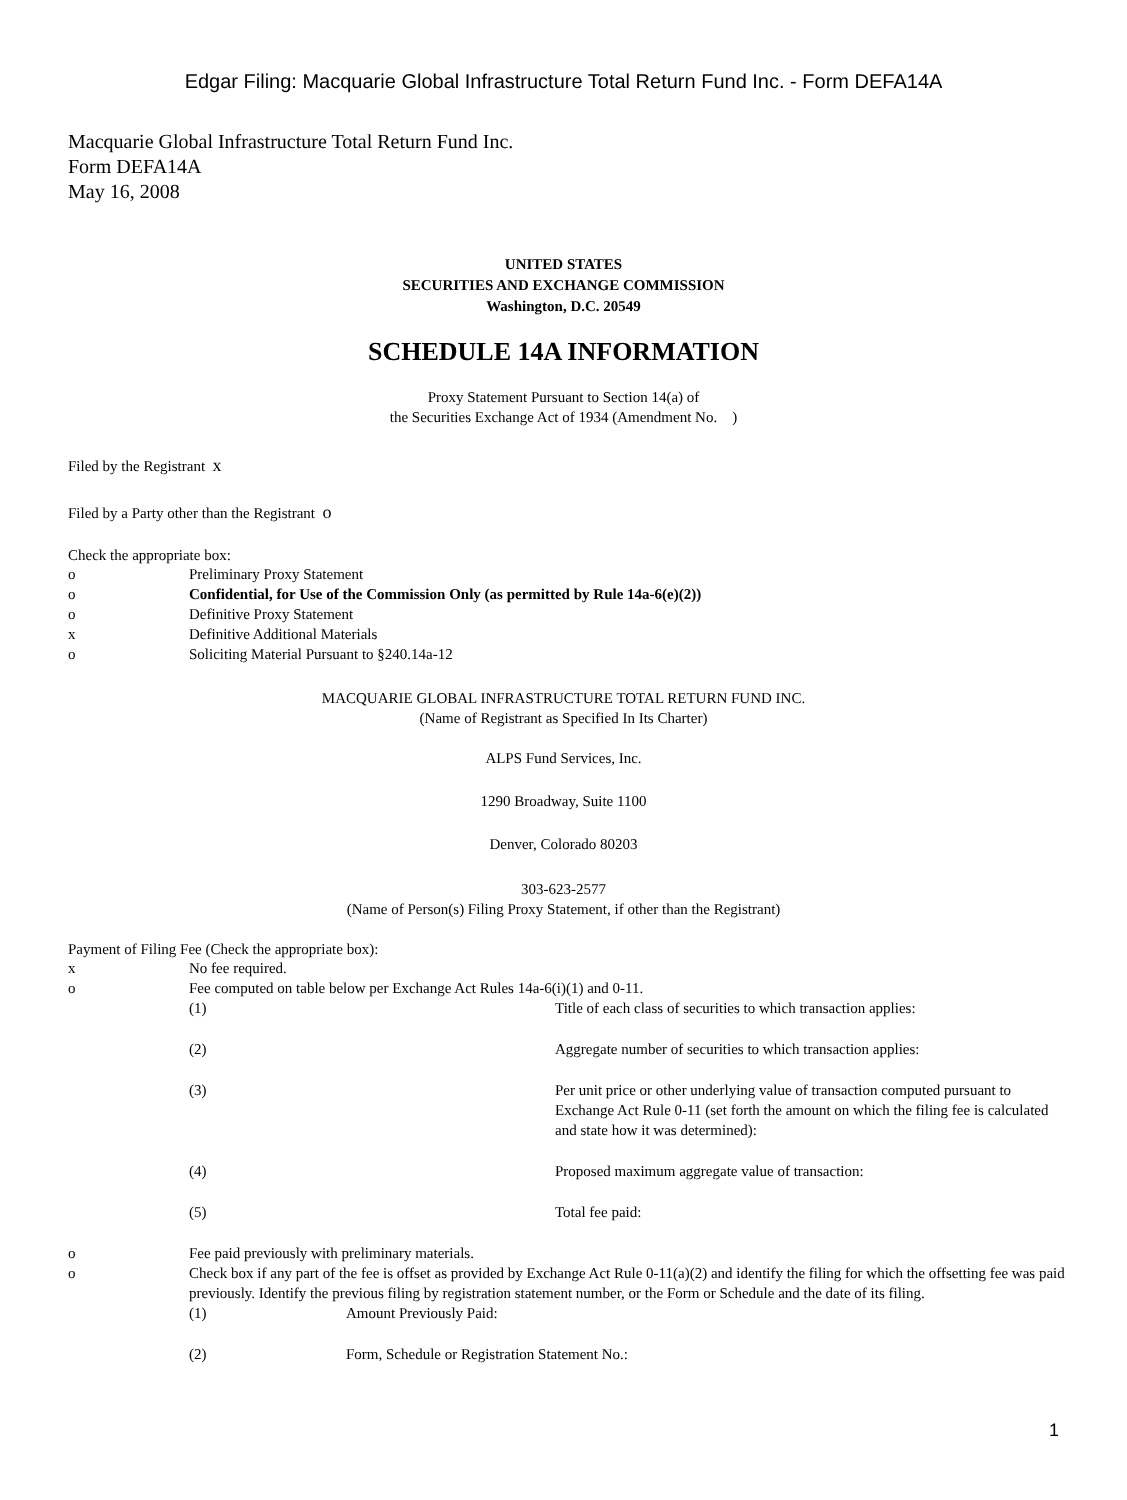Edgar Filing: Macquarie Global Infrastructure Total Return Fund Inc. - Form DEFA14A
Macquarie Global Infrastructure Total Return Fund Inc.
Form DEFA14A
May 16, 2008
UNITED STATES
SECURITIES AND EXCHANGE COMMISSION
Washington, D.C. 20549
SCHEDULE 14A INFORMATION
Proxy Statement Pursuant to Section 14(a) of
the Securities Exchange Act of 1934 (Amendment No. )
Filed by the Registrant x
Filed by a Party other than the Registrant o
Check the appropriate box:
o Preliminary Proxy Statement
o Confidential, for Use of the Commission Only (as permitted by Rule 14a-6(e)(2))
o Definitive Proxy Statement
x Definitive Additional Materials
o Soliciting Material Pursuant to §240.14a-12
MACQUARIE GLOBAL INFRASTRUCTURE TOTAL RETURN FUND INC.
(Name of Registrant as Specified In Its Charter)
ALPS Fund Services, Inc.
1290 Broadway, Suite 1100
Denver, Colorado 80203
303-623-2577
(Name of Person(s) Filing Proxy Statement, if other than the Registrant)
Payment of Filing Fee (Check the appropriate box):
x No fee required.
o Fee computed on table below per Exchange Act Rules 14a-6(i)(1) and 0-11.
(1) Title of each class of securities to which transaction applies:
(2) Aggregate number of securities to which transaction applies:
(3) Per unit price or other underlying value of transaction computed pursuant to Exchange Act Rule 0-11 (set forth the amount on which the filing fee is calculated and state how it was determined):
(4) Proposed maximum aggregate value of transaction:
(5) Total fee paid:
o Fee paid previously with preliminary materials.
o Check box if any part of the fee is offset as provided by Exchange Act Rule 0-11(a)(2) and identify the filing for which the offsetting fee was paid previously. Identify the previous filing by registration statement number, or the Form or Schedule and the date of its filing.
(1) Amount Previously Paid:
(2) Form, Schedule or Registration Statement No.:
1